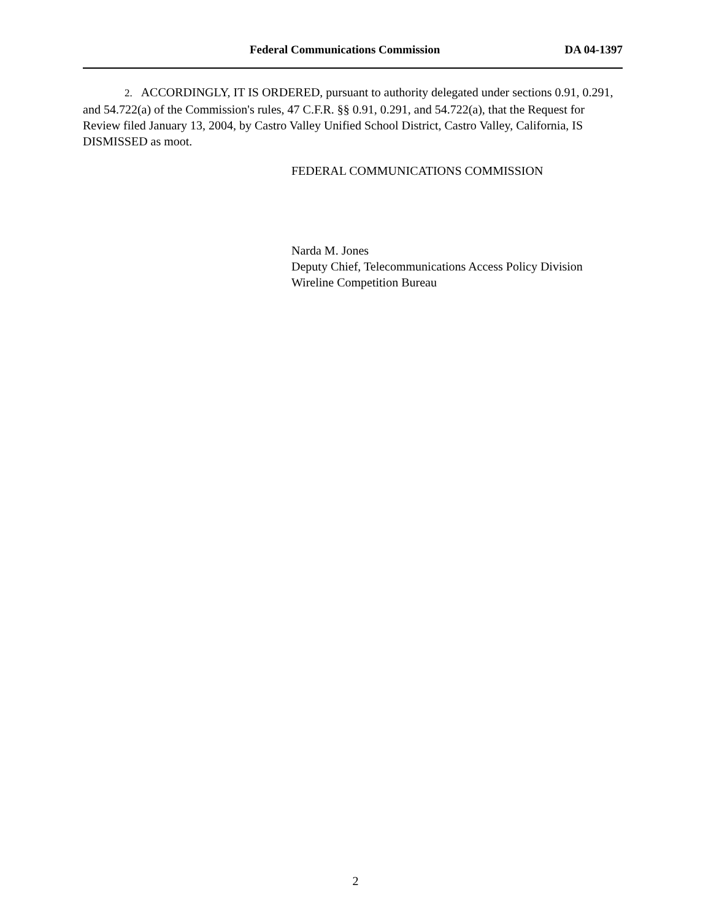Federal Communications Commission DA 04-1397
2. ACCORDINGLY, IT IS ORDERED, pursuant to authority delegated under sections 0.91, 0.291, and 54.722(a) of the Commission's rules, 47 C.F.R. §§ 0.91, 0.291, and 54.722(a), that the Request for Review filed January 13, 2004, by Castro Valley Unified School District, Castro Valley, California, IS DISMISSED as moot.
FEDERAL COMMUNICATIONS COMMISSION
Narda M. Jones
Deputy Chief, Telecommunications Access Policy Division
Wireline Competition Bureau
2